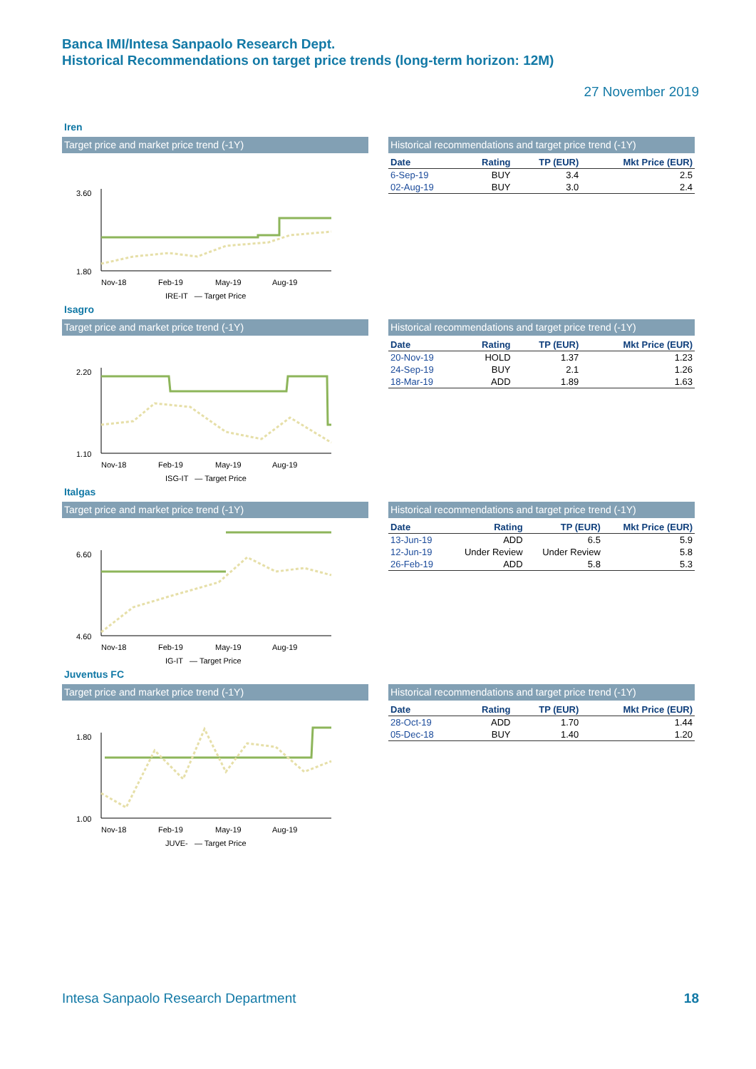Banca IMI/Intesa Sanpaolo Research Dept.
Historical Recommendations on target price trends (long-term horizon: 12M)
27 November 2019
Iren
Target price and market price trend (-1Y)
3.60
1.80
Nov-18
Feb-19
May-19
Aug-19
IRE-IT — Target Price
Historical recommendations and target price trend (-1Y)
| Date | Rating | TP (EUR) | Mkt Price (EUR) |
| --- | --- | --- | --- |
| 6-Sep-19 | BUY | 3.4 | 2.5 |
| 02-Aug-19 | BUY | 3.0 | 2.4 |
Isagro
Target price and market price trend (-1Y)
2.20
1.10
Nov-18
Feb-19
May-19
Aug-19
ISG-IT — Target Price
Historical recommendations and target price trend (-1Y)
| Date | Rating | TP (EUR) | Mkt Price (EUR) |
| --- | --- | --- | --- |
| 20-Nov-19 | HOLD | 1.37 | 1.23 |
| 24-Sep-19 | BUY | 2.1 | 1.26 |
| 18-Mar-19 | ADD | 1.89 | 1.63 |
Italgas
Target price and market price trend (-1Y)
6.60
4.60
Nov-18
Feb-19
May-19
Aug-19
IG-IT — Target Price
Historical recommendations and target price trend (-1Y)
| Date | Rating | TP (EUR) | Mkt Price (EUR) |
| --- | --- | --- | --- |
| 13-Jun-19 | ADD | 6.5 | 5.9 |
| 12-Jun-19 | Under Review | Under Review | 5.8 |
| 26-Feb-19 | ADD | 5.8 | 5.3 |
Juventus FC
Target price and market price trend (-1Y)
1.80
1.00
Nov-18
Feb-19
May-19
Aug-19
JUVE- — Target Price
Historical recommendations and target price trend (-1Y)
| Date | Rating | TP (EUR) | Mkt Price (EUR) |
| --- | --- | --- | --- |
| 28-Oct-19 | ADD | 1.70 | 1.44 |
| 05-Dec-18 | BUY | 1.40 | 1.20 |
Intesa Sanpaolo Research Department 18